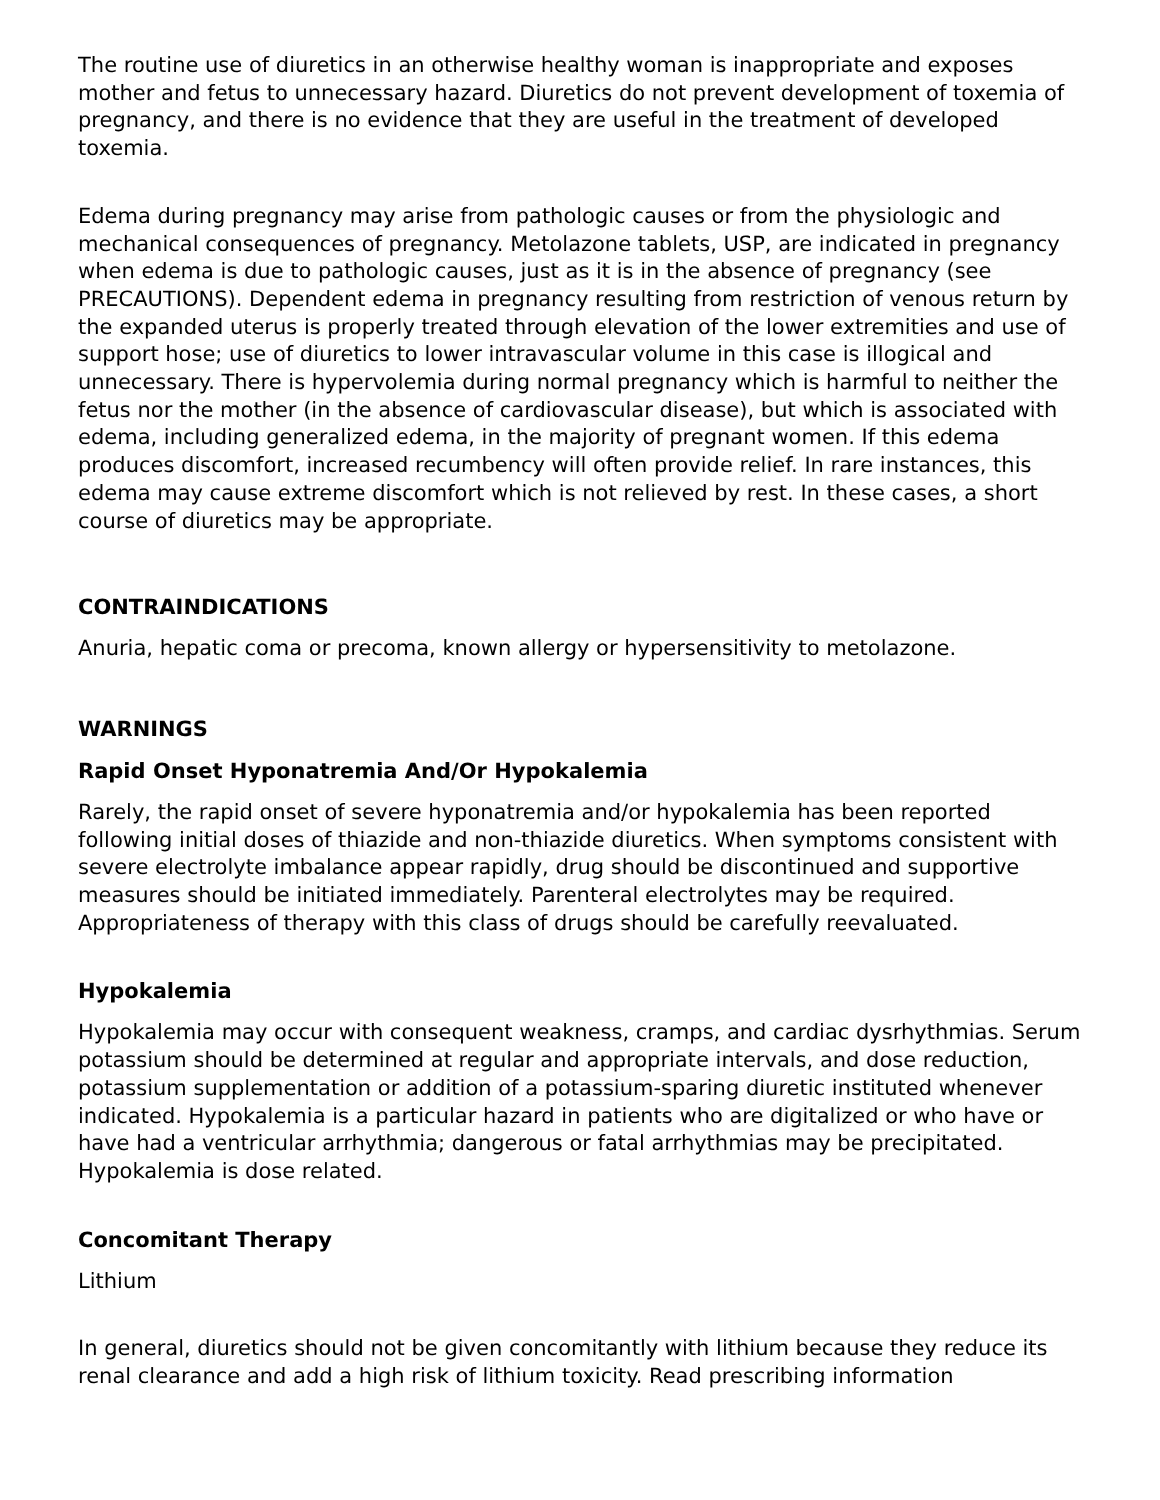The routine use of diuretics in an otherwise healthy woman is inappropriate and exposes mother and fetus to unnecessary hazard. Diuretics do not prevent development of toxemia of pregnancy, and there is no evidence that they are useful in the treatment of developed toxemia.
Edema during pregnancy may arise from pathologic causes or from the physiologic and mechanical consequences of pregnancy. Metolazone tablets, USP, are indicated in pregnancy when edema is due to pathologic causes, just as it is in the absence of pregnancy (see PRECAUTIONS). Dependent edema in pregnancy resulting from restriction of venous return by the expanded uterus is properly treated through elevation of the lower extremities and use of support hose; use of diuretics to lower intravascular volume in this case is illogical and unnecessary. There is hypervolemia during normal pregnancy which is harmful to neither the fetus nor the mother (in the absence of cardiovascular disease), but which is associated with edema, including generalized edema, in the majority of pregnant women. If this edema produces discomfort, increased recumbency will often provide relief. In rare instances, this edema may cause extreme discomfort which is not relieved by rest. In these cases, a short course of diuretics may be appropriate.
CONTRAINDICATIONS
Anuria, hepatic coma or precoma, known allergy or hypersensitivity to metolazone.
WARNINGS
Rapid Onset Hyponatremia And/Or Hypokalemia
Rarely, the rapid onset of severe hyponatremia and/or hypokalemia has been reported following initial doses of thiazide and non-thiazide diuretics. When symptoms consistent with severe electrolyte imbalance appear rapidly, drug should be discontinued and supportive measures should be initiated immediately. Parenteral electrolytes may be required. Appropriateness of therapy with this class of drugs should be carefully reevaluated.
Hypokalemia
Hypokalemia may occur with consequent weakness, cramps, and cardiac dysrhythmias. Serum potassium should be determined at regular and appropriate intervals, and dose reduction, potassium supplementation or addition of a potassium-sparing diuretic instituted whenever indicated. Hypokalemia is a particular hazard in patients who are digitalized or who have or have had a ventricular arrhythmia; dangerous or fatal arrhythmias may be precipitated. Hypokalemia is dose related.
Concomitant Therapy
Lithium
In general, diuretics should not be given concomitantly with lithium because they reduce its renal clearance and add a high risk of lithium toxicity. Read prescribing information